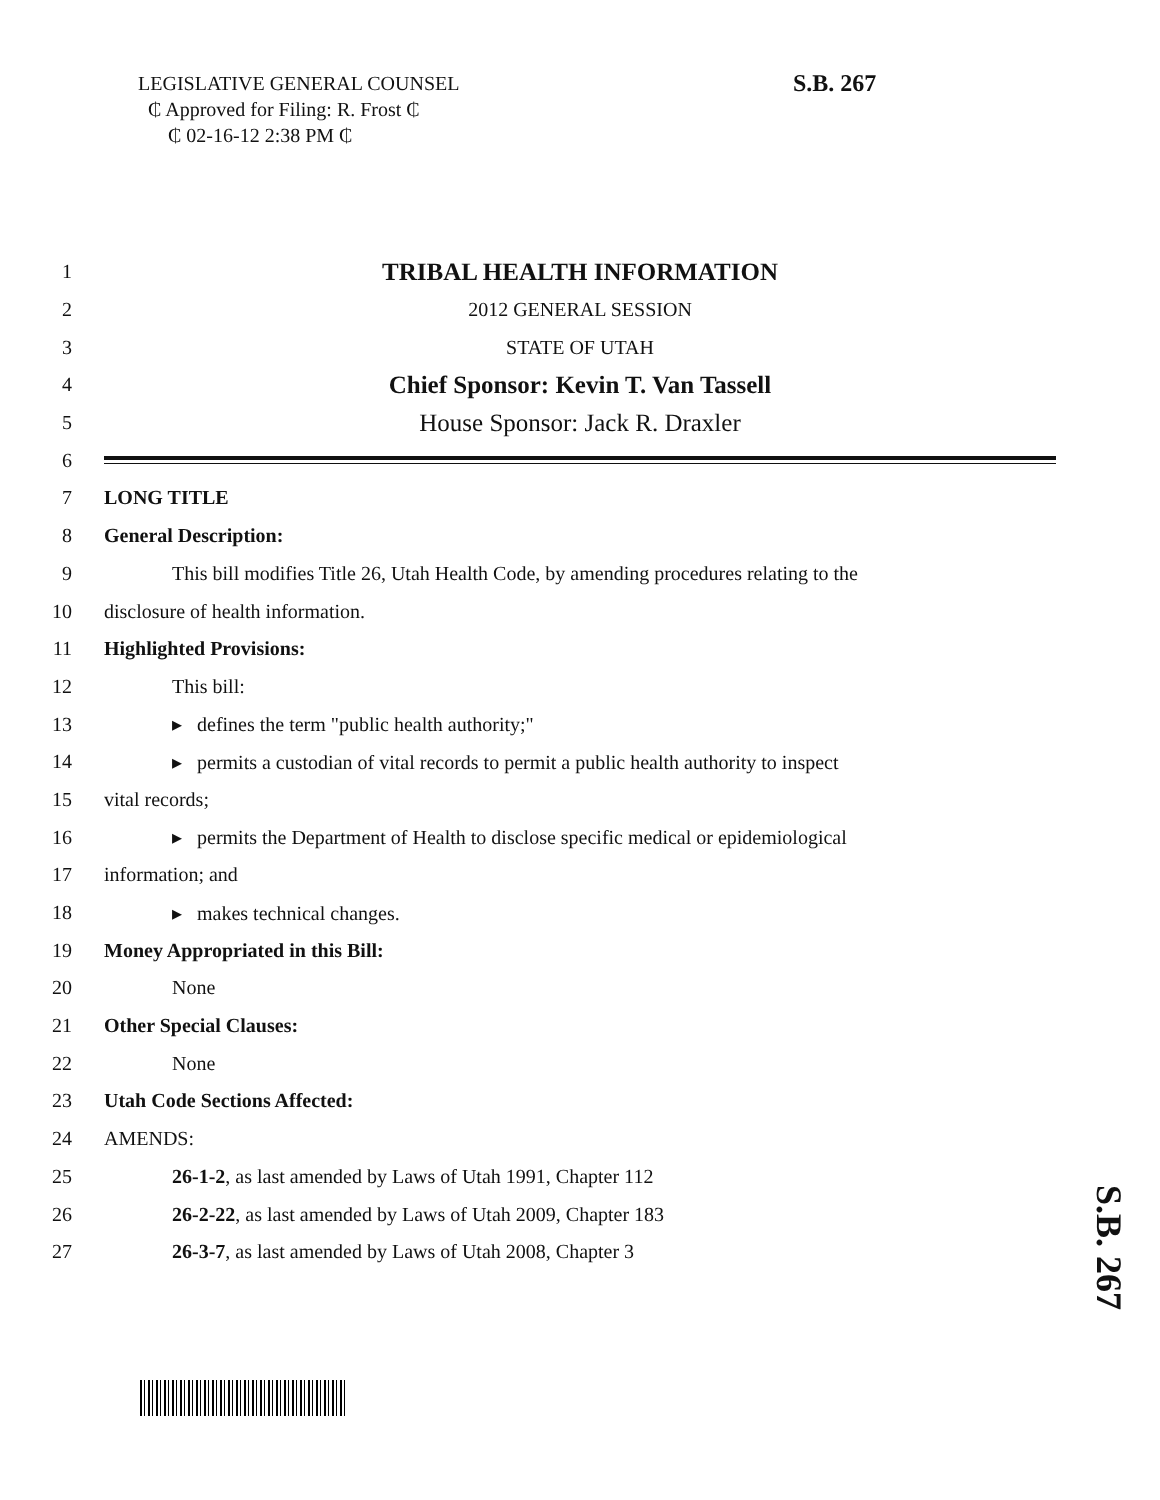LEGISLATIVE GENERAL COUNSEL
₵ Approved for Filing: R. Frost ₵
₵ 02-16-12 2:38 PM ₵
S.B. 267
1 TRIBAL HEALTH INFORMATION
2 2012 GENERAL SESSION
3 STATE OF UTAH
4 Chief Sponsor: Kevin T. Van Tassell
5 House Sponsor: Jack R. Draxler
6
7 LONG TITLE
8 General Description:
9 This bill modifies Title 26, Utah Health Code, by amending procedures relating to the
10 disclosure of health information.
11 Highlighted Provisions:
12 This bill:
13 ▸ defines the term "public health authority;"
14 ▸ permits a custodian of vital records to permit a public health authority to inspect
15 vital records;
16 ▸ permits the Department of Health to disclose specific medical or epidemiological
17 information; and
18 ▸ makes technical changes.
19 Money Appropriated in this Bill:
20 None
21 Other Special Clauses:
22 None
23 Utah Code Sections Affected:
24 AMENDS:
25 26-1-2, as last amended by Laws of Utah 1991, Chapter 112
26 26-2-22, as last amended by Laws of Utah 2009, Chapter 183
27 26-3-7, as last amended by Laws of Utah 2008, Chapter 3
S.B. 267